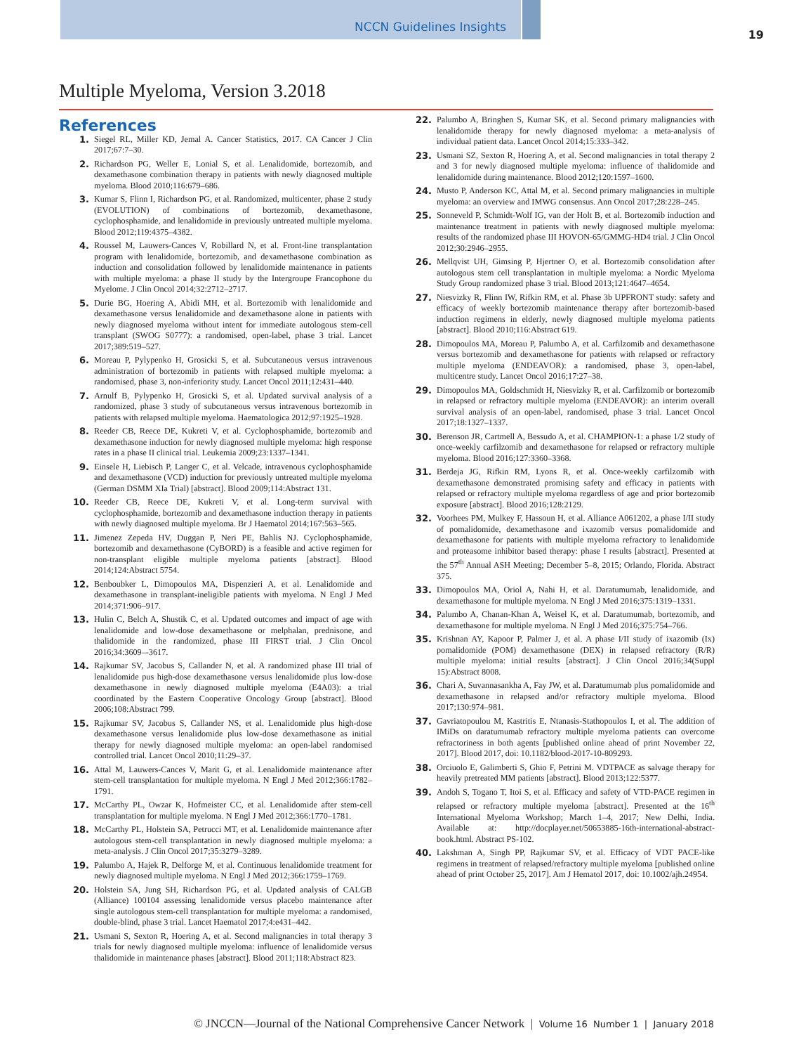NCCN Guidelines Insights
19
Multiple Myeloma, Version 3.2018
References
1. Siegel RL, Miller KD, Jemal A. Cancer Statistics, 2017. CA Cancer J Clin 2017;67:7–30.
2. Richardson PG, Weller E, Lonial S, et al. Lenalidomide, bortezomib, and dexamethasone combination therapy in patients with newly diagnosed multiple myeloma. Blood 2010;116:679–686.
3. Kumar S, Flinn I, Richardson PG, et al. Randomized, multicenter, phase 2 study (EVOLUTION) of combinations of bortezomib, dexamethasone, cyclophosphamide, and lenalidomide in previously untreated multiple myeloma. Blood 2012;119:4375–4382.
4. Roussel M, Lauwers-Cances V, Robillard N, et al. Front-line transplantation program with lenalidomide, bortezomib, and dexamethasone combination as induction and consolidation followed by lenalidomide maintenance in patients with multiple myeloma: a phase II study by the Intergroupe Francophone du Myelome. J Clin Oncol 2014;32:2712–2717.
5. Durie BG, Hoering A, Abidi MH, et al. Bortezomib with lenalidomide and dexamethasone versus lenalidomide and dexamethasone alone in patients with newly diagnosed myeloma without intent for immediate autologous stem-cell transplant (SWOG S0777): a randomised, open-label, phase 3 trial. Lancet 2017;389:519–527.
6. Moreau P, Pylypenko H, Grosicki S, et al. Subcutaneous versus intravenous administration of bortezomib in patients with relapsed multiple myeloma: a randomised, phase 3, non-inferiority study. Lancet Oncol 2011;12:431–440.
7. Arnulf B, Pylypenko H, Grosicki S, et al. Updated survival analysis of a randomized, phase 3 study of subcutaneous versus intravenous bortezomib in patients with relapsed multiple myeloma. Haematologica 2012;97:1925–1928.
8. Reeder CB, Reece DE, Kukreti V, et al. Cyclophosphamide, bortezomib and dexamethasone induction for newly diagnosed multiple myeloma: high response rates in a phase II clinical trial. Leukemia 2009;23:1337–1341.
9. Einsele H, Liebisch P, Langer C, et al. Velcade, intravenous cyclophosphamide and dexamethasone (VCD) induction for previously untreated multiple myeloma (German DSMM XIa Trial) [abstract]. Blood 2009;114:Abstract 131.
10. Reeder CB, Reece DE, Kukreti V, et al. Long-term survival with cyclophosphamide, bortezomib and dexamethasone induction therapy in patients with newly diagnosed multiple myeloma. Br J Haematol 2014;167:563–565.
11. Jimenez Zepeda HV, Duggan P, Neri PE, Bahlis NJ. Cyclophosphamide, bortezomib and dexamethasone (CyBORD) is a feasible and active regimen for non-transplant eligible multiple myeloma patients [abstract]. Blood 2014;124:Abstract 5754.
12. Benboubker L, Dimopoulos MA, Dispenzieri A, et al. Lenalidomide and dexamethasone in transplant-ineligible patients with myeloma. N Engl J Med 2014;371:906–917.
13. Hulin C, Belch A, Shustik C, et al. Updated outcomes and impact of age with lenalidomide and low-dose dexamethasone or melphalan, prednisone, and thalidomide in the randomized, phase III FIRST trial. J Clin Oncol 2016;34:3609–-3617.
14. Rajkumar SV, Jacobus S, Callander N, et al. A randomized phase III trial of lenalidomide pus high-dose dexamethasone versus lenalidomide plus low-dose dexamethasone in newly diagnosed multiple myeloma (E4A03): a trial coordinated by the Eastern Cooperative Oncology Group [abstract]. Blood 2006;108:Abstract 799.
15. Rajkumar SV, Jacobus S, Callander NS, et al. Lenalidomide plus high-dose dexamethasone versus lenalidomide plus low-dose dexamethasone as initial therapy for newly diagnosed multiple myeloma: an open-label randomised controlled trial. Lancet Oncol 2010;11:29–37.
16. Attal M, Lauwers-Cances V, Marit G, et al. Lenalidomide maintenance after stem-cell transplantation for multiple myeloma. N Engl J Med 2012;366:1782–1791.
17. McCarthy PL, Owzar K, Hofmeister CC, et al. Lenalidomide after stem-cell transplantation for multiple myeloma. N Engl J Med 2012;366:1770–1781.
18. McCarthy PL, Holstein SA, Petrucci MT, et al. Lenalidomide maintenance after autologous stem-cell transplantation in newly diagnosed multiple myeloma: a meta-analysis. J Clin Oncol 2017;35:3279–3289.
19. Palumbo A, Hajek R, Delforge M, et al. Continuous lenalidomide treatment for newly diagnosed multiple myeloma. N Engl J Med 2012;366:1759–1769.
20. Holstein SA, Jung SH, Richardson PG, et al. Updated analysis of CALGB (Alliance) 100104 assessing lenalidomide versus placebo maintenance after single autologous stem-cell transplantation for multiple myeloma: a randomised, double-blind, phase 3 trial. Lancet Haematol 2017;4:e431–442.
21. Usmani S, Sexton R, Hoering A, et al. Second malignancies in total therapy 3 trials for newly diagnosed multiple myeloma: influence of lenalidomide versus thalidomide in maintenance phases [abstract]. Blood 2011;118:Abstract 823.
22. Palumbo A, Bringhen S, Kumar SK, et al. Second primary malignancies with lenalidomide therapy for newly diagnosed myeloma: a meta-analysis of individual patient data. Lancet Oncol 2014;15:333–342.
23. Usmani SZ, Sexton R, Hoering A, et al. Second malignancies in total therapy 2 and 3 for newly diagnosed multiple myeloma: influence of thalidomide and lenalidomide during maintenance. Blood 2012;120:1597–1600.
24. Musto P, Anderson KC, Attal M, et al. Second primary malignancies in multiple myeloma: an overview and IMWG consensus. Ann Oncol 2017;28:228–245.
25. Sonneveld P, Schmidt-Wolf IG, van der Holt B, et al. Bortezomib induction and maintenance treatment in patients with newly diagnosed multiple myeloma: results of the randomized phase III HOVON-65/GMMG-HD4 trial. J Clin Oncol 2012;30:2946–2955.
26. Mellqvist UH, Gimsing P, Hjertner O, et al. Bortezomib consolidation after autologous stem cell transplantation in multiple myeloma: a Nordic Myeloma Study Group randomized phase 3 trial. Blood 2013;121:4647–4654.
27. Niesvizky R, Flinn IW, Rifkin RM, et al. Phase 3b UPFRONT study: safety and efficacy of weekly bortezomib maintenance therapy after bortezomib-based induction regimens in elderly, newly diagnosed multiple myeloma patients [abstract]. Blood 2010;116:Abstract 619.
28. Dimopoulos MA, Moreau P, Palumbo A, et al. Carfilzomib and dexamethasone versus bortezomib and dexamethasone for patients with relapsed or refractory multiple myeloma (ENDEAVOR): a randomised, phase 3, open-label, multicentre study. Lancet Oncol 2016;17:27–38.
29. Dimopoulos MA, Goldschmidt H, Niesvizky R, et al. Carfilzomib or bortezomib in relapsed or refractory multiple myeloma (ENDEAVOR): an interim overall survival analysis of an open-label, randomised, phase 3 trial. Lancet Oncol 2017;18:1327–1337.
30. Berenson JR, Cartmell A, Bessudo A, et al. CHAMPION-1: a phase 1/2 study of once-weekly carfilzomib and dexamethasone for relapsed or refractory multiple myeloma. Blood 2016;127:3360–3368.
31. Berdeja JG, Rifkin RM, Lyons R, et al. Once-weekly carfilzomib with dexamethasone demonstrated promising safety and efficacy in patients with relapsed or refractory multiple myeloma regardless of age and prior bortezomib exposure [abstract]. Blood 2016;128:2129.
32. Voorhees PM, Mulkey F, Hassoun H, et al. Alliance A061202, a phase I/II study of pomalidomide, dexamethasone and ixazomib versus pomalidomide and dexamethasone for patients with multiple myeloma refractory to lenalidomide and proteasome inhibitor based therapy: phase I results [abstract]. Presented at the 57<sup>th</sup> Annual ASH Meeting; December 5–8, 2015; Orlando, Florida. Abstract 375.
33. Dimopoulos MA, Oriol A, Nahi H, et al. Daratumumab, lenalidomide, and dexamethasone for multiple myeloma. N Engl J Med 2016;375:1319–1331.
34. Palumbo A, Chanan-Khan A, Weisel K, et al. Daratumumab, bortezomib, and dexamethasone for multiple myeloma. N Engl J Med 2016;375:754–766.
35. Krishnan AY, Kapoor P, Palmer J, et al. A phase I/II study of ixazomib (Ix) pomalidomide (POM) dexamethasone (DEX) in relapsed refractory (R/R) multiple myeloma: initial results [abstract]. J Clin Oncol 2016;34(Suppl 15):Abstract 8008.
36. Chari A, Suvannasankha A, Fay JW, et al. Daratumumab plus pomalidomide and dexamethasone in relapsed and/or refractory multiple myeloma. Blood 2017;130:974–981.
37. Gavriatopoulou M, Kastritis E, Ntanasis-Stathopoulos I, et al. The addition of IMiDs on daratumumab refractory multiple myeloma patients can overcome refractoriness in both agents [published online ahead of print November 22, 2017]. Blood 2017, doi: 10.1182/blood-2017-10-809293.
38. Orciuolo E, Galimberti S, Ghio F, Petrini M. VDTPACE as salvage therapy for heavily pretreated MM patients [abstract]. Blood 2013;122:5377.
39. Andoh S, Togano T, Itoi S, et al. Efficacy and safety of VTD-PACE regimen in relapsed or refractory multiple myeloma [abstract]. Presented at the 16<sup>th</sup> International Myeloma Workshop; March 1–4, 2017; New Delhi, India. Available at: http://docplayer.net/50653885-16th-international-abstract-book.html. Abstract PS-102.
40. Lakshman A, Singh PP, Rajkumar SV, et al. Efficacy of VDT PACE-like regimens in treatment of relapsed/refractory multiple myeloma [published online ahead of print October 25, 2017]. Am J Hematol 2017, doi: 10.1002/ajh.24954.
© JNCCN—Journal of the National Comprehensive Cancer Network | Volume 16 Number 1 | January 2018